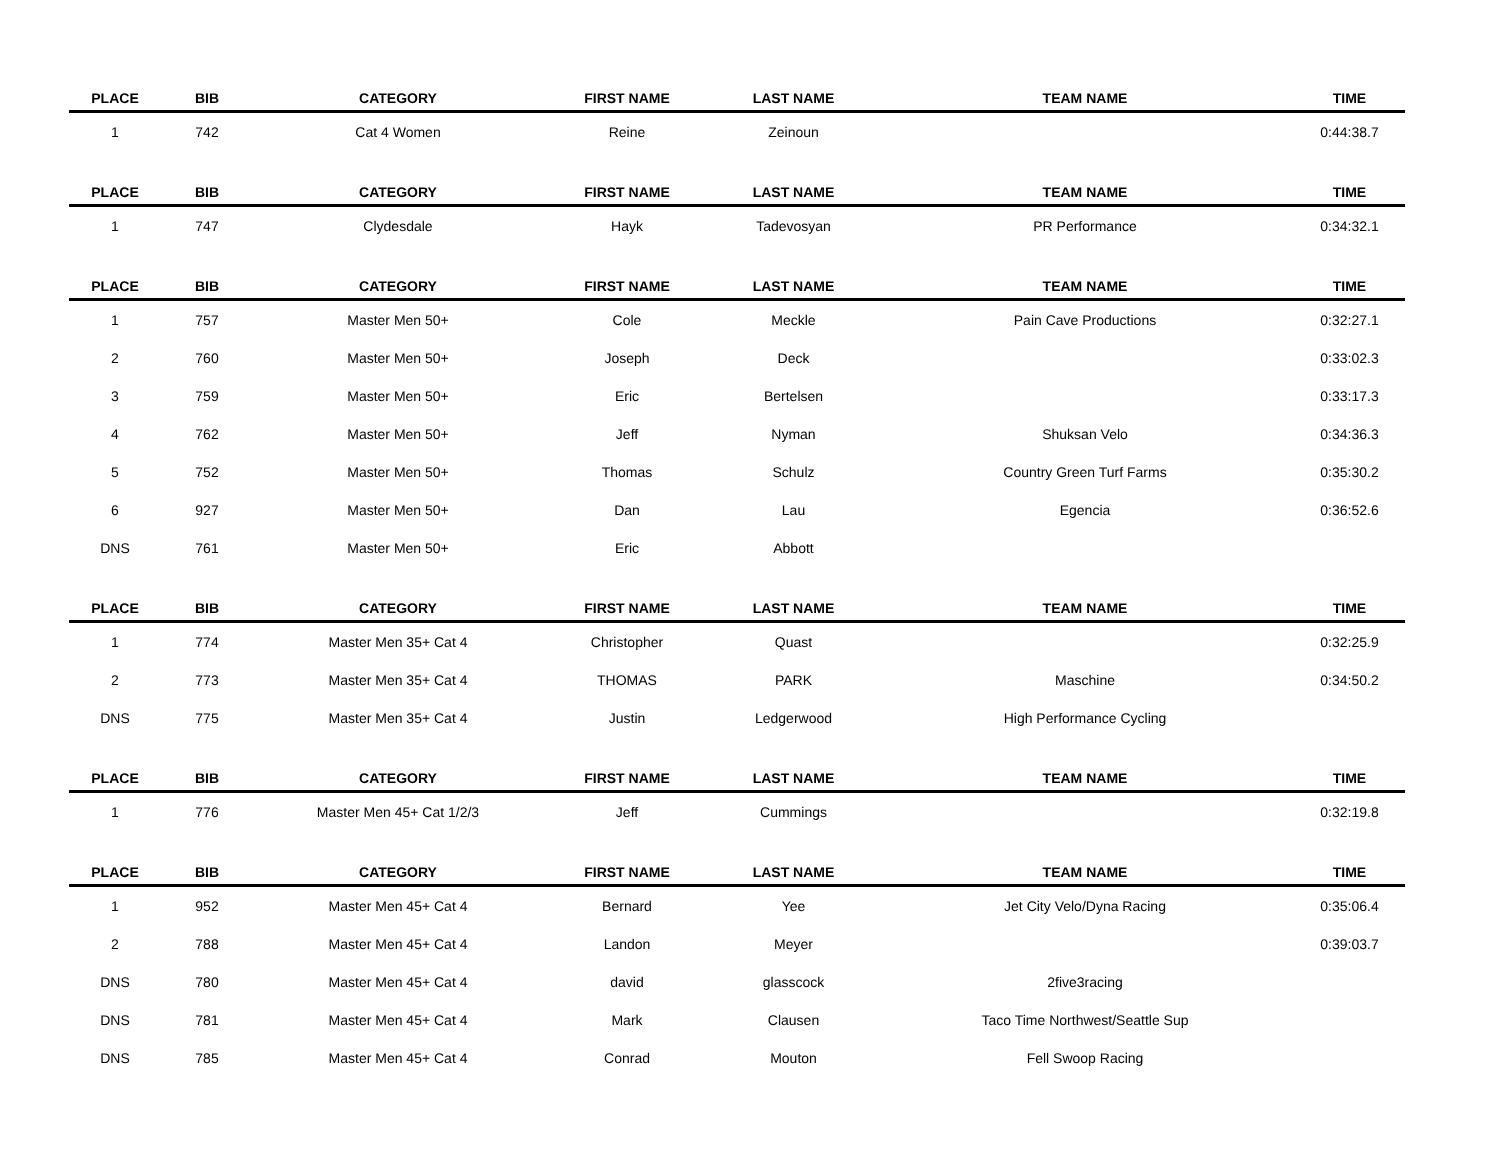| PLACE | BIB | CATEGORY | FIRST NAME | LAST NAME | TEAM NAME | TIME |
| --- | --- | --- | --- | --- | --- | --- |
| 1 | 742 | Cat 4 Women | Reine | Zeinoun | | 0:44:38.7 |
| PLACE | BIB | CATEGORY | FIRST NAME | LAST NAME | TEAM NAME | TIME |
| 1 | 747 | Clydesdale | Hayk | Tadevosyan | PR Performance | 0:34:32.1 |
| PLACE | BIB | CATEGORY | FIRST NAME | LAST NAME | TEAM NAME | TIME |
| 1 | 757 | Master Men 50+ | Cole | Meckle | Pain Cave Productions | 0:32:27.1 |
| 2 | 760 | Master Men 50+ | Joseph | Deck | | 0:33:02.3 |
| 3 | 759 | Master Men 50+ | Eric | Bertelsen | | 0:33:17.3 |
| 4 | 762 | Master Men 50+ | Jeff | Nyman | Shuksan Velo | 0:34:36.3 |
| 5 | 752 | Master Men 50+ | Thomas | Schulz | Country Green Turf Farms | 0:35:30.2 |
| 6 | 927 | Master Men 50+ | Dan | Lau | Egencia | 0:36:52.6 |
| DNS | 761 | Master Men 50+ | Eric | Abbott | | |
| PLACE | BIB | CATEGORY | FIRST NAME | LAST NAME | TEAM NAME | TIME |
| 1 | 774 | Master Men 35+ Cat 4 | Christopher | Quast | | 0:32:25.9 |
| 2 | 773 | Master Men 35+ Cat 4 | THOMAS | PARK | Maschine | 0:34:50.2 |
| DNS | 775 | Master Men 35+ Cat 4 | Justin | Ledgerwood | High Performance Cycling | |
| PLACE | BIB | CATEGORY | FIRST NAME | LAST NAME | TEAM NAME | TIME |
| 1 | 776 | Master Men 45+ Cat 1/2/3 | Jeff | Cummings | | 0:32:19.8 |
| PLACE | BIB | CATEGORY | FIRST NAME | LAST NAME | TEAM NAME | TIME |
| 1 | 952 | Master Men 45+ Cat 4 | Bernard | Yee | Jet City Velo/Dyna Racing | 0:35:06.4 |
| 2 | 788 | Master Men 45+ Cat 4 | Landon | Meyer | | 0:39:03.7 |
| DNS | 780 | Master Men 45+ Cat 4 | david | glasscock | 2five3racing | |
| DNS | 781 | Master Men 45+ Cat 4 | Mark | Clausen | Taco Time Northwest/Seattle Sup | |
| DNS | 785 | Master Men 45+ Cat 4 | Conrad | Mouton | Fell Swoop Racing | |